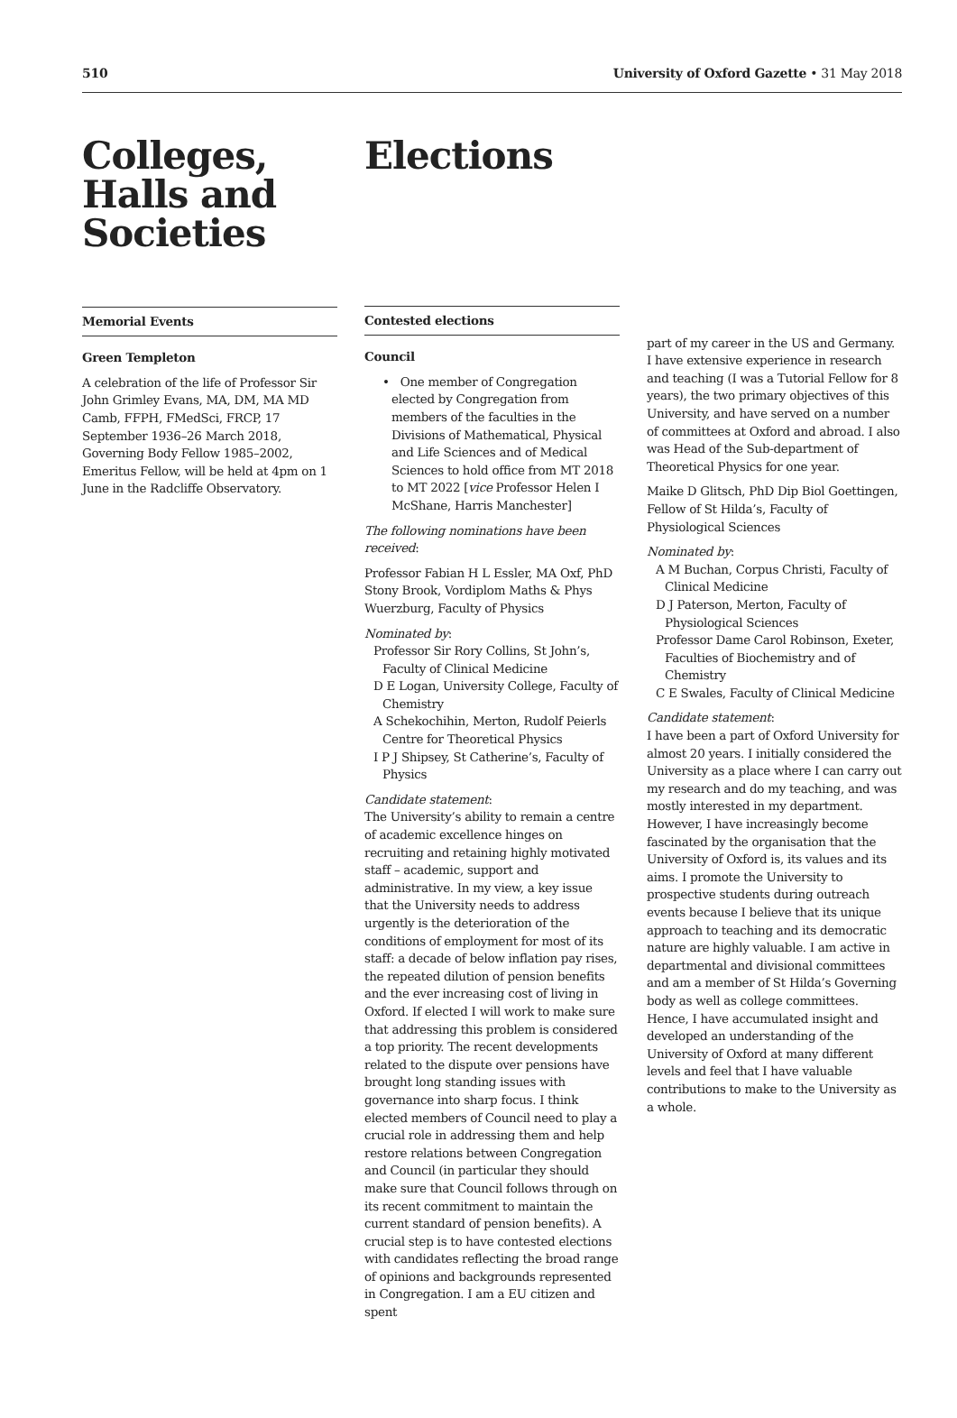510 University of Oxford Gazette • 31 May 2018
Colleges, Halls and Societies
Memorial Events
Green Templeton
A celebration of the life of Professor Sir John Grimley Evans, MA, DM, MA MD Camb, FFPH, FMedSci, FRCP, 17 September 1936–26 March 2018, Governing Body Fellow 1985–2002, Emeritus Fellow, will be held at 4pm on 1 June in the Radcliffe Observatory.
Elections
Contested elections
Council
• One member of Congregation elected by Congregation from members of the faculties in the Divisions of Mathematical, Physical and Life Sciences and of Medical Sciences to hold office from MT 2018 to MT 2022 [vice Professor Helen I McShane, Harris Manchester]
The following nominations have been received:
Professor Fabian H L Essler, MA Oxf, PhD Stony Brook, Vordiplom Maths & Phys Wuerzburg, Faculty of Physics
Nominated by:
Professor Sir Rory Collins, St John’s, Faculty of Clinical Medicine
D E Logan, University College, Faculty of Chemistry
A Schekochihin, Merton, Rudolf Peierls Centre for Theoretical Physics
I P J Shipsey, St Catherine’s, Faculty of Physics
Candidate statement:
The University’s ability to remain a centre of academic excellence hinges on recruiting and retaining highly motivated staff – academic, support and administrative. In my view, a key issue that the University needs to address urgently is the deterioration of the conditions of employment for most of its staff: a decade of below inflation pay rises, the repeated dilution of pension benefits and the ever increasing cost of living in Oxford. If elected I will work to make sure that addressing this problem is considered a top priority. The recent developments related to the dispute over pensions have brought long standing issues with governance into sharp focus. I think elected members of Council need to play a crucial role in addressing them and help restore relations between Congregation and Council (in particular they should make sure that Council follows through on its recent commitment to maintain the current standard of pension benefits). A crucial step is to have contested elections with candidates reflecting the broad range of opinions and backgrounds represented in Congregation. I am a EU citizen and spent
part of my career in the US and Germany. I have extensive experience in research and teaching (I was a Tutorial Fellow for 8 years), the two primary objectives of this University, and have served on a number of committees at Oxford and abroad. I also was Head of the Sub-department of Theoretical Physics for one year.
Maike D Glitsch, PhD Dip Biol Goettingen, Fellow of St Hilda’s, Faculty of Physiological Sciences
Nominated by:
A M Buchan, Corpus Christi, Faculty of Clinical Medicine
D J Paterson, Merton, Faculty of Physiological Sciences
Professor Dame Carol Robinson, Exeter, Faculties of Biochemistry and of Chemistry
C E Swales, Faculty of Clinical Medicine
Candidate statement:
I have been a part of Oxford University for almost 20 years. I initially considered the University as a place where I can carry out my research and do my teaching, and was mostly interested in my department. However, I have increasingly become fascinated by the organisation that the University of Oxford is, its values and its aims. I promote the University to prospective students during outreach events because I believe that its unique approach to teaching and its democratic nature are highly valuable. I am active in departmental and divisional committees and am a member of St Hilda’s Governing body as well as college committees. Hence, I have accumulated insight and developed an understanding of the University of Oxford at many different levels and feel that I have valuable contributions to make to the University as a whole.